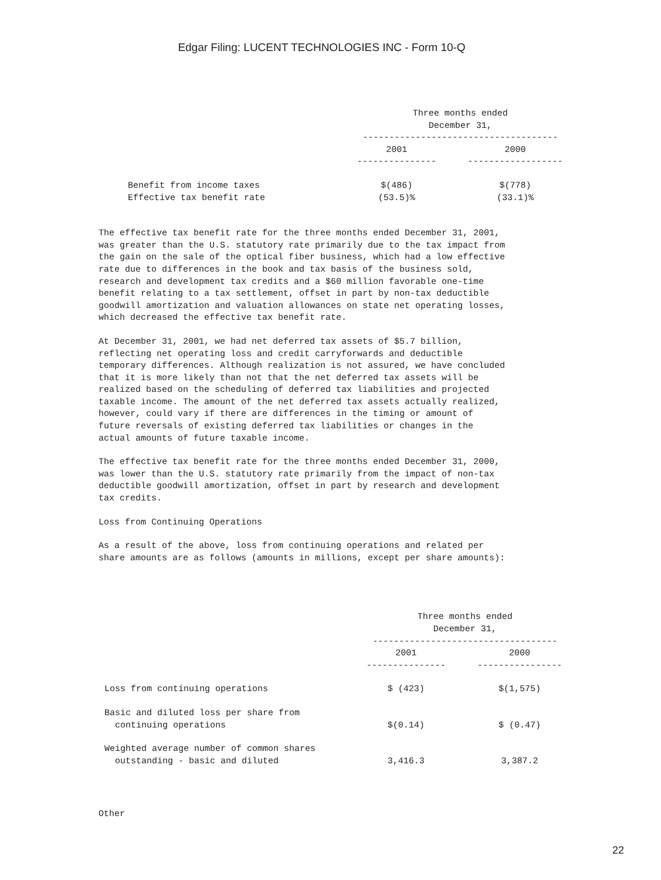Edgar Filing: LUCENT TECHNOLOGIES INC - Form 10-Q
| | Three months ended December 31, ------------------------------------- | | |
| --- | --- | --- | --- |
| | 2001 --------------- | | 2000 ------------------ |
| Benefit from income taxes | $(486) | | $(778) |
| Effective tax benefit rate | (53.5)% | | (33.1)% |
The effective tax benefit rate for the three months ended December 31, 2001, was greater than the U.S. statutory rate primarily due to the tax impact from the gain on the sale of the optical fiber business, which had a low effective rate due to differences in the book and tax basis of the business sold, research and development tax credits and a $60 million favorable one-time benefit relating to a tax settlement, offset in part by non-tax deductible goodwill amortization and valuation allowances on state net operating losses, which decreased the effective tax benefit rate.
At December 31, 2001, we had net deferred tax assets of $5.7 billion, reflecting net operating loss and credit carryforwards and deductible temporary differences. Although realization is not assured, we have concluded that it is more likely than not that the net deferred tax assets will be realized based on the scheduling of deferred tax liabilities and projected taxable income. The amount of the net deferred tax assets actually realized, however, could vary if there are differences in the timing or amount of future reversals of existing deferred tax liabilities or changes in the actual amounts of future taxable income.
The effective tax benefit rate for the three months ended December 31, 2000, was lower than the U.S. statutory rate primarily from the impact of non-tax deductible goodwill amortization, offset in part by research and development tax credits.
Loss from Continuing Operations
As a result of the above, loss from continuing operations and related per share amounts are as follows (amounts in millions, except per share amounts):
| | Three months ended December 31, ----------------------------------- | | |
| --- | --- | --- | --- |
| | 2001 --------------- | | 2000 ---------------- |
| Loss from continuing operations | $ (423) | | $(1,575) |
| Basic and diluted loss per share from continuing operations | $(0.14) | | $ (0.47) |
| Weighted average number of common shares outstanding - basic and diluted | 3,416.3 | | 3,387.2 |
Other
22